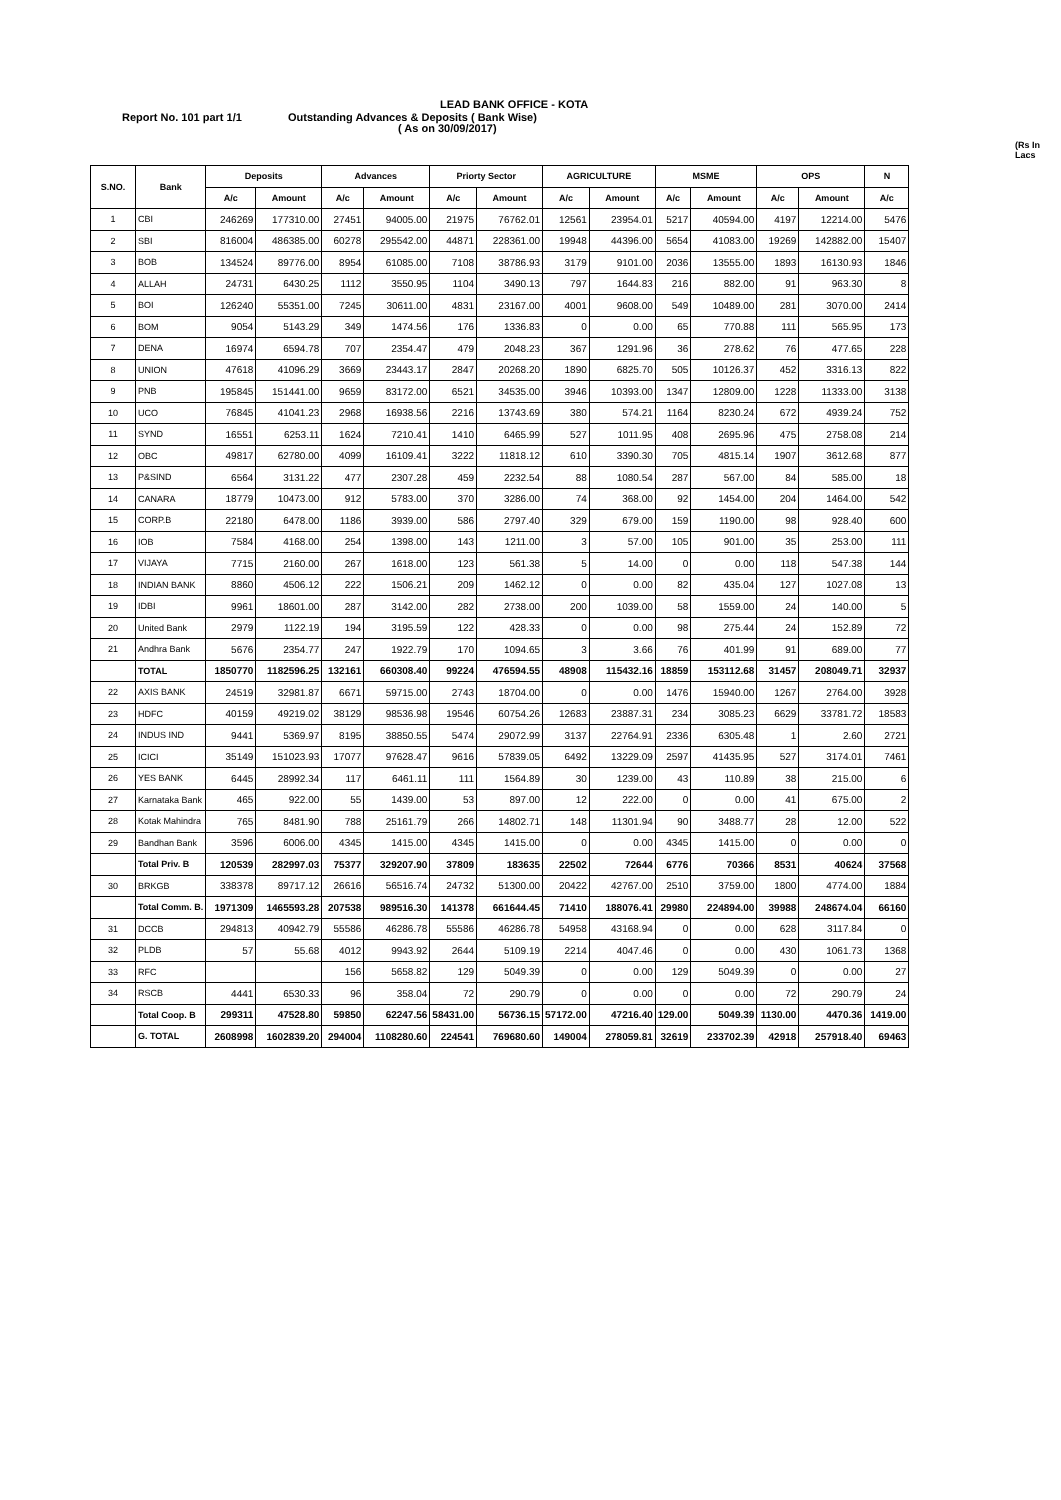LEAD BANK OFFICE - KOTA
Report No. 101 part 1/1
Outstanding Advances & Deposits ( Bank Wise)
( As on 30/09/2017)
(Rs In Lacs
| S.NO. | Bank | Deposits | | Advances | | Priorty Sector | | AGRICULTURE | | MSME | | OPS | | N |
| --- | --- | --- | --- | --- | --- | --- | --- | --- | --- | --- | --- | --- | --- | --- |
| | | A/c | Amount | A/c | Amount | A/c | Amount | A/c | Amount | A/c | Amount | A/c | Amount | A/c |
| 1 | CBI | 246269 | 177310.00 | 27451 | 94005.00 | 21975 | 76762.01 | 12561 | 23954.01 | 5217 | 40594.00 | 4197 | 12214.00 | 5476 |
| 2 | SBI | 816004 | 486385.00 | 60278 | 295542.00 | 44871 | 228361.00 | 19948 | 44396.00 | 5654 | 41083.00 | 19269 | 142882.00 | 15407 |
| 3 | BOB | 134524 | 89776.00 | 8954 | 61085.00 | 7108 | 38786.93 | 3179 | 9101.00 | 2036 | 13555.00 | 1893 | 16130.93 | 1846 |
| 4 | ALLAH | 24731 | 6430.25 | 1112 | 3550.95 | 1104 | 3490.13 | 797 | 1644.83 | 216 | 882.00 | 91 | 963.30 | 8 |
| 5 | BOI | 126240 | 55351.00 | 7245 | 30611.00 | 4831 | 23167.00 | 4001 | 9608.00 | 549 | 10489.00 | 281 | 3070.00 | 2414 |
| 6 | BOM | 9054 | 5143.29 | 349 | 1474.56 | 176 | 1336.83 | 0 | 0.00 | 65 | 770.88 | 111 | 565.95 | 173 |
| 7 | DENA | 16974 | 6594.78 | 707 | 2354.47 | 479 | 2048.23 | 367 | 1291.96 | 36 | 278.62 | 76 | 477.65 | 228 |
| 8 | UNION | 47618 | 41096.29 | 3669 | 23443.17 | 2847 | 20268.20 | 1890 | 6825.70 | 505 | 10126.37 | 452 | 3316.13 | 822 |
| 9 | PNB | 195845 | 151441.00 | 9659 | 83172.00 | 6521 | 34535.00 | 3946 | 10393.00 | 1347 | 12809.00 | 1228 | 11333.00 | 3138 |
| 10 | UCO | 76845 | 41041.23 | 2968 | 16938.56 | 2216 | 13743.69 | 380 | 574.21 | 1164 | 8230.24 | 672 | 4939.24 | 752 |
| 11 | SYND | 16551 | 6253.11 | 1624 | 7210.41 | 1410 | 6465.99 | 527 | 1011.95 | 408 | 2695.96 | 475 | 2758.08 | 214 |
| 12 | OBC | 49817 | 62780.00 | 4099 | 16109.41 | 3222 | 11818.12 | 610 | 3390.30 | 705 | 4815.14 | 1907 | 3612.68 | 877 |
| 13 | P&SIND | 6564 | 3131.22 | 477 | 2307.28 | 459 | 2232.54 | 88 | 1080.54 | 287 | 567.00 | 84 | 585.00 | 18 |
| 14 | CANARA | 18779 | 10473.00 | 912 | 5783.00 | 370 | 3286.00 | 74 | 368.00 | 92 | 1454.00 | 204 | 1464.00 | 542 |
| 15 | CORP.B | 22180 | 6478.00 | 1186 | 3939.00 | 586 | 2797.40 | 329 | 679.00 | 159 | 1190.00 | 98 | 928.40 | 600 |
| 16 | IOB | 7584 | 4168.00 | 254 | 1398.00 | 143 | 1211.00 | 3 | 57.00 | 105 | 901.00 | 35 | 253.00 | 111 |
| 17 | VIJAYA | 7715 | 2160.00 | 267 | 1618.00 | 123 | 561.38 | 5 | 14.00 | 0 | 0.00 | 118 | 547.38 | 144 |
| 18 | INDIAN BANK | 8860 | 4506.12 | 222 | 1506.21 | 209 | 1462.12 | 0 | 0.00 | 82 | 435.04 | 127 | 1027.08 | 13 |
| 19 | IDBI | 9961 | 18601.00 | 287 | 3142.00 | 282 | 2738.00 | 200 | 1039.00 | 58 | 1559.00 | 24 | 140.00 | 5 |
| 20 | United Bank | 2979 | 1122.19 | 194 | 3195.59 | 122 | 428.33 | 0 | 0.00 | 98 | 275.44 | 24 | 152.89 | 72 |
| 21 | Andhra Bank | 5676 | 2354.77 | 247 | 1922.79 | 170 | 1094.65 | 3 | 3.66 | 76 | 401.99 | 91 | 689.00 | 77 |
| | TOTAL | 1850770 | 1182596.25 | 132161 | 660308.40 | 99224 | 476594.55 | 48908 | 115432.16 | 18859 | 153112.68 | 31457 | 208049.71 | 32937 |
| 22 | AXIS BANK | 24519 | 32981.87 | 6671 | 59715.00 | 2743 | 18704.00 | 0 | 0.00 | 1476 | 15940.00 | 1267 | 2764.00 | 3928 |
| 23 | HDFC | 40159 | 49219.02 | 38129 | 98536.98 | 19546 | 60754.26 | 12683 | 23887.31 | 234 | 3085.23 | 6629 | 33781.72 | 18583 |
| 24 | INDUS IND | 9441 | 5369.97 | 8195 | 38850.55 | 5474 | 29072.99 | 3137 | 22764.91 | 2336 | 6305.48 | 1 | 2.60 | 2721 |
| 25 | ICICI | 35149 | 151023.93 | 17077 | 97628.47 | 9616 | 57839.05 | 6492 | 13229.09 | 2597 | 41435.95 | 527 | 3174.01 | 7461 |
| 26 | YES BANK | 6445 | 28992.34 | 117 | 6461.11 | 111 | 1564.89 | 30 | 1239.00 | 43 | 110.89 | 38 | 215.00 | 6 |
| 27 | Karnataka Bank | 465 | 922.00 | 55 | 1439.00 | 53 | 897.00 | 12 | 222.00 | 0 | 0.00 | 41 | 675.00 | 2 |
| 28 | Kotak Mahindra | 765 | 8481.90 | 788 | 25161.79 | 266 | 14802.71 | 148 | 11301.94 | 90 | 3488.77 | 28 | 12.00 | 522 |
| 29 | Bandhan Bank | 3596 | 6006.00 | 4345 | 1415.00 | 4345 | 1415.00 | 0 | 0.00 | 4345 | 1415.00 | 0 | 0.00 | 0 |
| | Total Priv. B | 120539 | 282997.03 | 75377 | 329207.90 | 37809 | 183635 | 22502 | 72644 | 6776 | 70366 | 8531 | 40624 | 37568 |
| 30 | BRKGB | 338378 | 89717.12 | 26616 | 56516.74 | 24732 | 51300.00 | 20422 | 42767.00 | 2510 | 3759.00 | 1800 | 4774.00 | 1884 |
| | Total Comm. B. | 1971309 | 1465593.28 | 207538 | 989516.30 | 141378 | 661644.45 | 71410 | 188076.41 | 29980 | 224894.00 | 39988 | 248674.04 | 66160 |
| 31 | DCCB | 294813 | 40942.79 | 55586 | 46286.78 | 55586 | 46286.78 | 54958 | 43168.94 | 0 | 0.00 | 628 | 3117.84 | 0 |
| 32 | PLDB | 57 | 55.68 | 4012 | 9943.92 | 2644 | 5109.19 | 2214 | 4047.46 | 0 | 0.00 | 430 | 1061.73 | 1368 |
| 33 | RFC | | | 156 | 5658.82 | 129 | 5049.39 | 0 | 0.00 | 129 | 5049.39 | 0 | 0.00 | 27 |
| 34 | RSCB | 4441 | 6530.33 | 96 | 358.04 | 72 | 290.79 | 0 | 0.00 | 0 | 0.00 | 72 | 290.79 | 24 |
| | Total Coop. B | 299311 | 47528.80 | 59850 | 62247.56 | 58431.00 | 56736.15 | 57172.00 | 47216.40 | 129.00 | 5049.39 | 1130.00 | 4470.36 | 1419.00 |
| | G. TOTAL | 2608998 | 1602839.20 | 294004 | 1108280.60 | 224541 | 769680.60 | 149004 | 278059.81 | 32619 | 233702.39 | 42918 | 257918.40 | 69463 |